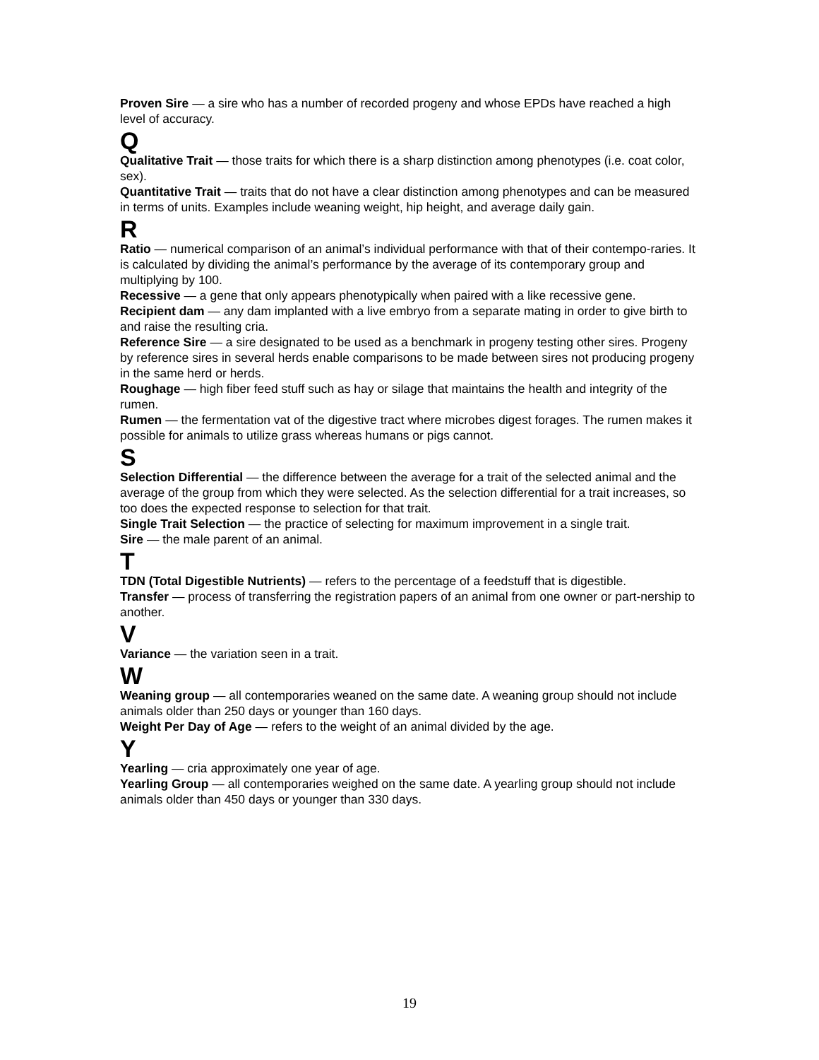Proven Sire — a sire who has a number of recorded progeny and whose EPDs have reached a high level of accuracy.
Q
Qualitative Trait — those traits for which there is a sharp distinction among phenotypes (i.e. coat color, sex).
Quantitative Trait — traits that do not have a clear distinction among phenotypes and can be measured in terms of units. Examples include weaning weight, hip height, and average daily gain.
R
Ratio — numerical comparison of an animal’s individual performance with that of their contempo-raries. It is calculated by dividing the animal’s performance by the average of its contemporary group and multiplying by 100.
Recessive — a gene that only appears phenotypically when paired with a like recessive gene.
Recipient dam — any dam implanted with a live embryo from a separate mating in order to give birth to and raise the resulting cria.
Reference Sire — a sire designated to be used as a benchmark in progeny testing other sires. Progeny by reference sires in several herds enable comparisons to be made between sires not producing progeny in the same herd or herds.
Roughage — high fiber feed stuff such as hay or silage that maintains the health and integrity of the rumen.
Rumen — the fermentation vat of the digestive tract where microbes digest forages. The rumen makes it possible for animals to utilize grass whereas humans or pigs cannot.
S
Selection Differential — the difference between the average for a trait of the selected animal and the average of the group from which they were selected. As the selection differential for a trait increases, so too does the expected response to selection for that trait.
Single Trait Selection — the practice of selecting for maximum improvement in a single trait.
Sire — the male parent of an animal.
T
TDN (Total Digestible Nutrients) — refers to the percentage of a feedstuff that is digestible.
Transfer — process of transferring the registration papers of an animal from one owner or part-nership to another.
V
Variance — the variation seen in a trait.
W
Weaning group — all contemporaries weaned on the same date. A weaning group should not include animals older than 250 days or younger than 160 days.
Weight Per Day of Age — refers to the weight of an animal divided by the age.
Y
Yearling — cria approximately one year of age.
Yearling Group — all contemporaries weighed on the same date. A yearling group should not include animals older than 450 days or younger than 330 days.
19